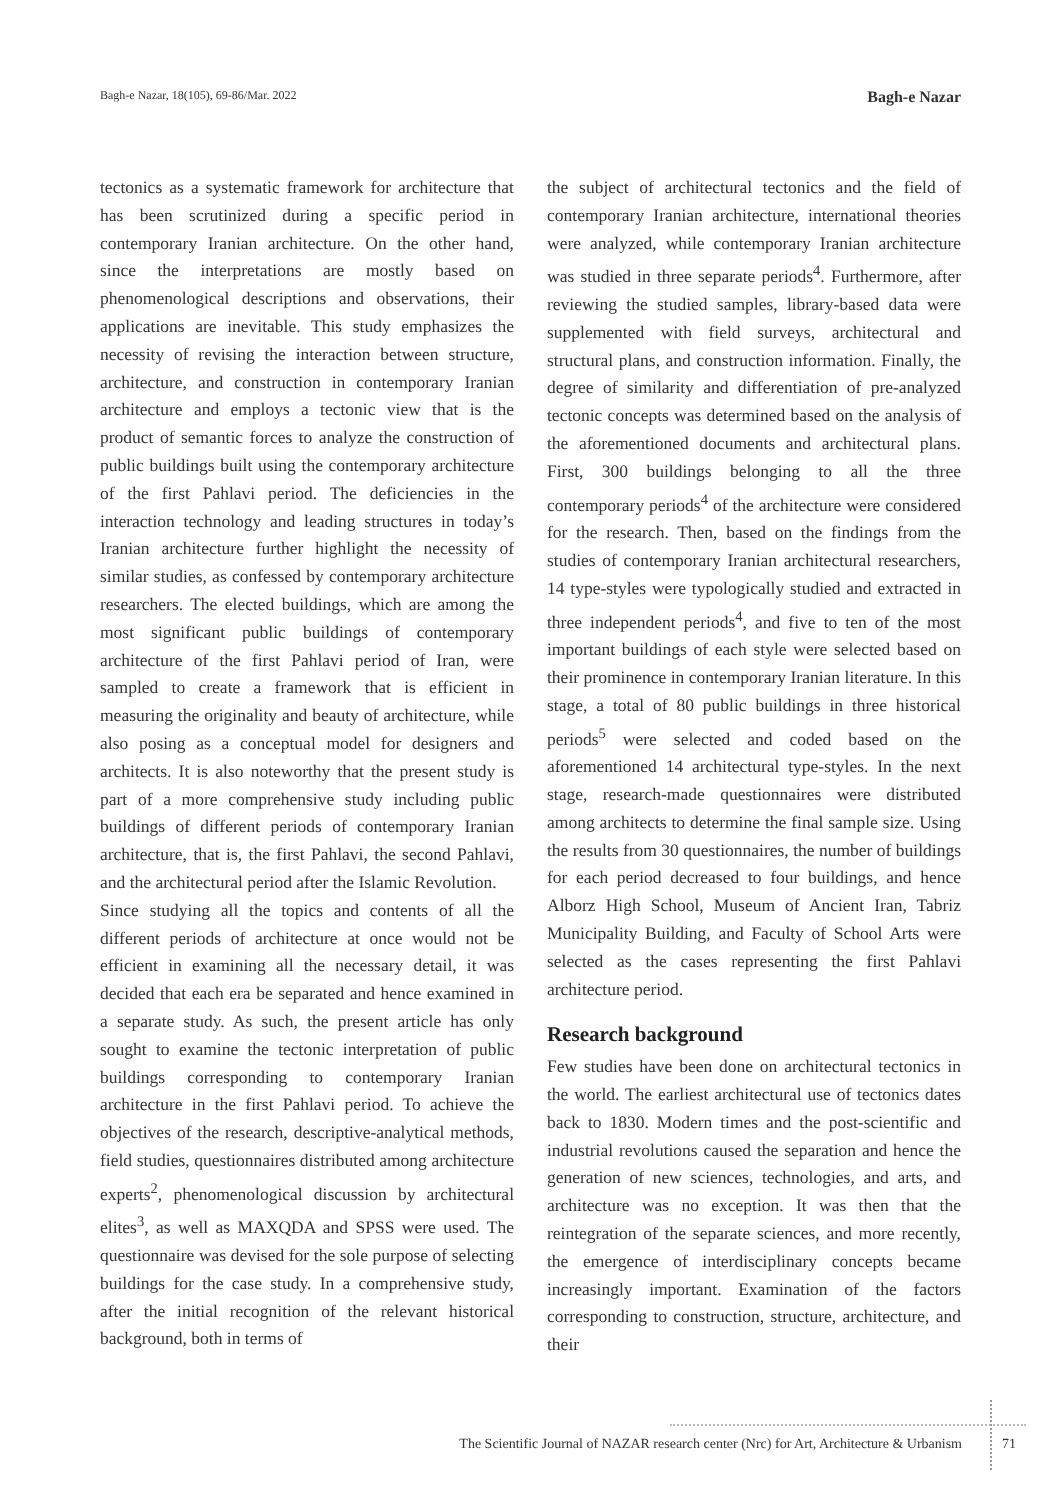Bagh-e Nazar, 18(105), 69-86/Mar. 2022 Bagh-e Nazar
tectonics as a systematic framework for architecture that has been scrutinized during a specific period in contemporary Iranian architecture. On the other hand, since the interpretations are mostly based on phenomenological descriptions and observations, their applications are inevitable. This study emphasizes the necessity of revising the interaction between structure, architecture, and construction in contemporary Iranian architecture and employs a tectonic view that is the product of semantic forces to analyze the construction of public buildings built using the contemporary architecture of the first Pahlavi period. The deficiencies in the interaction technology and leading structures in today’s Iranian architecture further highlight the necessity of similar studies, as confessed by contemporary architecture researchers. The elected buildings, which are among the most significant public buildings of contemporary architecture of the first Pahlavi period of Iran, were sampled to create a framework that is efficient in measuring the originality and beauty of architecture, while also posing as a conceptual model for designers and architects. It is also noteworthy that the present study is part of a more comprehensive study including public buildings of different periods of contemporary Iranian architecture, that is, the first Pahlavi, the second Pahlavi, and the architectural period after the Islamic Revolution.
Since studying all the topics and contents of all the different periods of architecture at once would not be efficient in examining all the necessary detail, it was decided that each era be separated and hence examined in a separate study. As such, the present article has only sought to examine the tectonic interpretation of public buildings corresponding to contemporary Iranian architecture in the first Pahlavi period. To achieve the objectives of the research, descriptive-analytical methods, field studies, questionnaires distributed among architecture experts<sup>2</sup>, phenomenological discussion by architectural elites<sup>3</sup>, as well as MAXQDA and SPSS were used. The questionnaire was devised for the sole purpose of selecting buildings for the case study. In a comprehensive study, after the initial recognition of the relevant historical background, both in terms of
the subject of architectural tectonics and the field of contemporary Iranian architecture, international theories were analyzed, while contemporary Iranian architecture was studied in three separate periods<sup>4</sup>. Furthermore, after reviewing the studied samples, library-based data were supplemented with field surveys, architectural and structural plans, and construction information. Finally, the degree of similarity and differentiation of pre-analyzed tectonic concepts was determined based on the analysis of the aforementioned documents and architectural plans. First, 300 buildings belonging to all the three contemporary periods<sup>4</sup> of the architecture were considered for the research. Then, based on the findings from the studies of contemporary Iranian architectural researchers, 14 type-styles were typologically studied and extracted in three independent periods<sup>4</sup>, and five to ten of the most important buildings of each style were selected based on their prominence in contemporary Iranian literature. In this stage, a total of 80 public buildings in three historical periods<sup>5</sup> were selected and coded based on the aforementioned 14 architectural type-styles. In the next stage, research-made questionnaires were distributed among architects to determine the final sample size. Using the results from 30 questionnaires, the number of buildings for each period decreased to four buildings, and hence Alborz High School, Museum of Ancient Iran, Tabriz Municipality Building, and Faculty of School Arts were selected as the cases representing the first Pahlavi architecture period.
Research background
Few studies have been done on architectural tectonics in the world. The earliest architectural use of tectonics dates back to 1830. Modern times and the post-scientific and industrial revolutions caused the separation and hence the generation of new sciences, technologies, and arts, and architecture was no exception. It was then that the reintegration of the separate sciences, and more recently, the emergence of interdisciplinary concepts became increasingly important. Examination of the factors corresponding to construction, structure, architecture, and their
The Scientific Journal of NAZAR research center (Nrc) for Art, Architecture & Urbanism 71